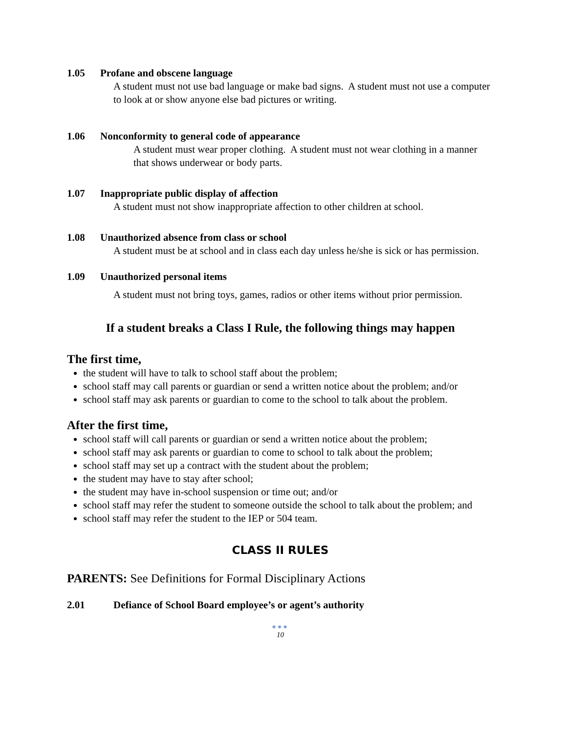1.05 Profane and obscene language
A student must not use bad language or make bad signs. A student must not use a computer to look at or show anyone else bad pictures or writing.
1.06 Nonconformity to general code of appearance
A student must wear proper clothing. A student must not wear clothing in a manner that shows underwear or body parts.
1.07 Inappropriate public display of affection
A student must not show inappropriate affection to other children at school.
1.08 Unauthorized absence from class or school
A student must be at school and in class each day unless he/she is sick or has permission.
1.09 Unauthorized personal items
A student must not bring toys, games, radios or other items without prior permission.
If a student breaks a Class I Rule, the following things may happen
The first time,
the student will have to talk to school staff about the problem;
school staff may call parents or guardian or send a written notice about the problem; and/or
school staff may ask parents or guardian to come to the school to talk about the problem.
After the first time,
school staff will call parents or guardian or send a written notice about the problem;
school staff may ask parents or guardian to come to school to talk about the problem;
school staff may set up a contract with the student about the problem;
the student may have to stay after school;
the student may have in-school suspension or time out; and/or
school staff may refer the student to someone outside the school to talk about the problem; and
school staff may refer the student to the IEP or 504 team.
CLASS II RULES
PARENTS: See Definitions for Formal Disciplinary Actions
2.01 Defiance of School Board employee’s or agent’s authority
●●●
10